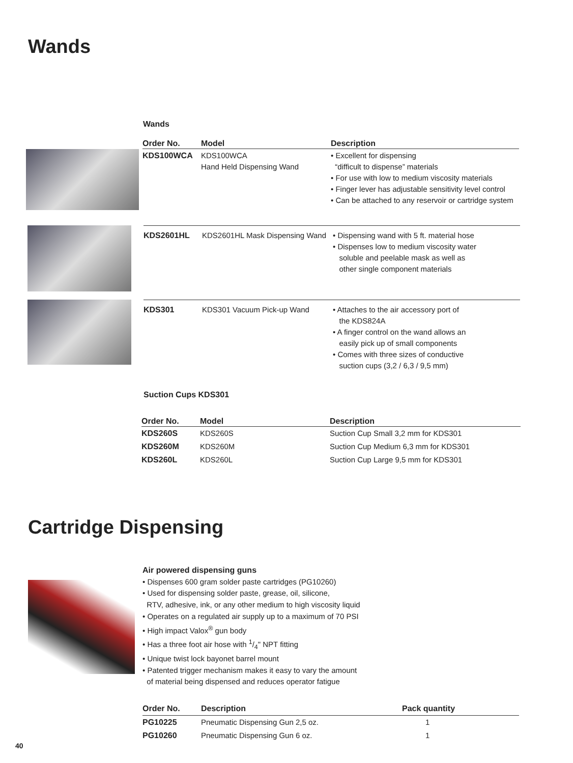Wands
Wands
| Order No. | Model | Description |
| --- | --- | --- |
| KDS100WCA | KDS100WCA Hand Held Dispensing Wand | • Excellent for dispensing “difficult to dispense” materials • For use with low to medium viscosity materials • Finger lever has adjustable sensitivity level control • Can be attached to any reservoir or cartridge system |
| KDS2601HL | KDS2601HL Mask Dispensing Wand | • Dispensing wand with 5 ft. material hose • Dispenses low to medium viscosity water soluble and peelable mask as well as other single component materials |
| KDS301 | KDS301 Vacuum Pick-up Wand | • Attaches to the air accessory port of the KDS824A • A finger control on the wand allows an easily pick up of small components • Comes with three sizes of conductive suction cups (3,2 / 6,3 / 9,5 mm) |
Suction Cups KDS301
| Order No. | Model | Description |
| --- | --- | --- |
| KDS260S | KDS260S | Suction Cup Small 3,2 mm for KDS301 |
| KDS260M | KDS260M | Suction Cup Medium 6,3 mm for KDS301 |
| KDS260L | KDS260L | Suction Cup Large 9,5 mm for KDS301 |
Cartridge Dispensing
Air powered dispensing guns
• Dispenses 600 gram solder paste cartridges (PG10260)
• Used for dispensing solder paste, grease, oil, silicone,
RTV, adhesive, ink, or any other medium to high viscosity liquid
• Operates on a regulated air supply up to a maximum of 70 PSI
• High impact Valox<sup>®</sup> gun body
• Has a three foot air hose with 1/4" NPT fitting
• Unique twist lock bayonet barrel mount
• Patented trigger mechanism makes it easy to vary the amount
of material being dispensed and reduces operator fatigue
| Order No. | Description | Pack quantity |
| --- | --- | --- |
| PG10225 | Pneumatic Dispensing Gun 2,5 oz. | 1 |
| PG10260 | Pneumatic Dispensing Gun 6 oz. | 1 |
40